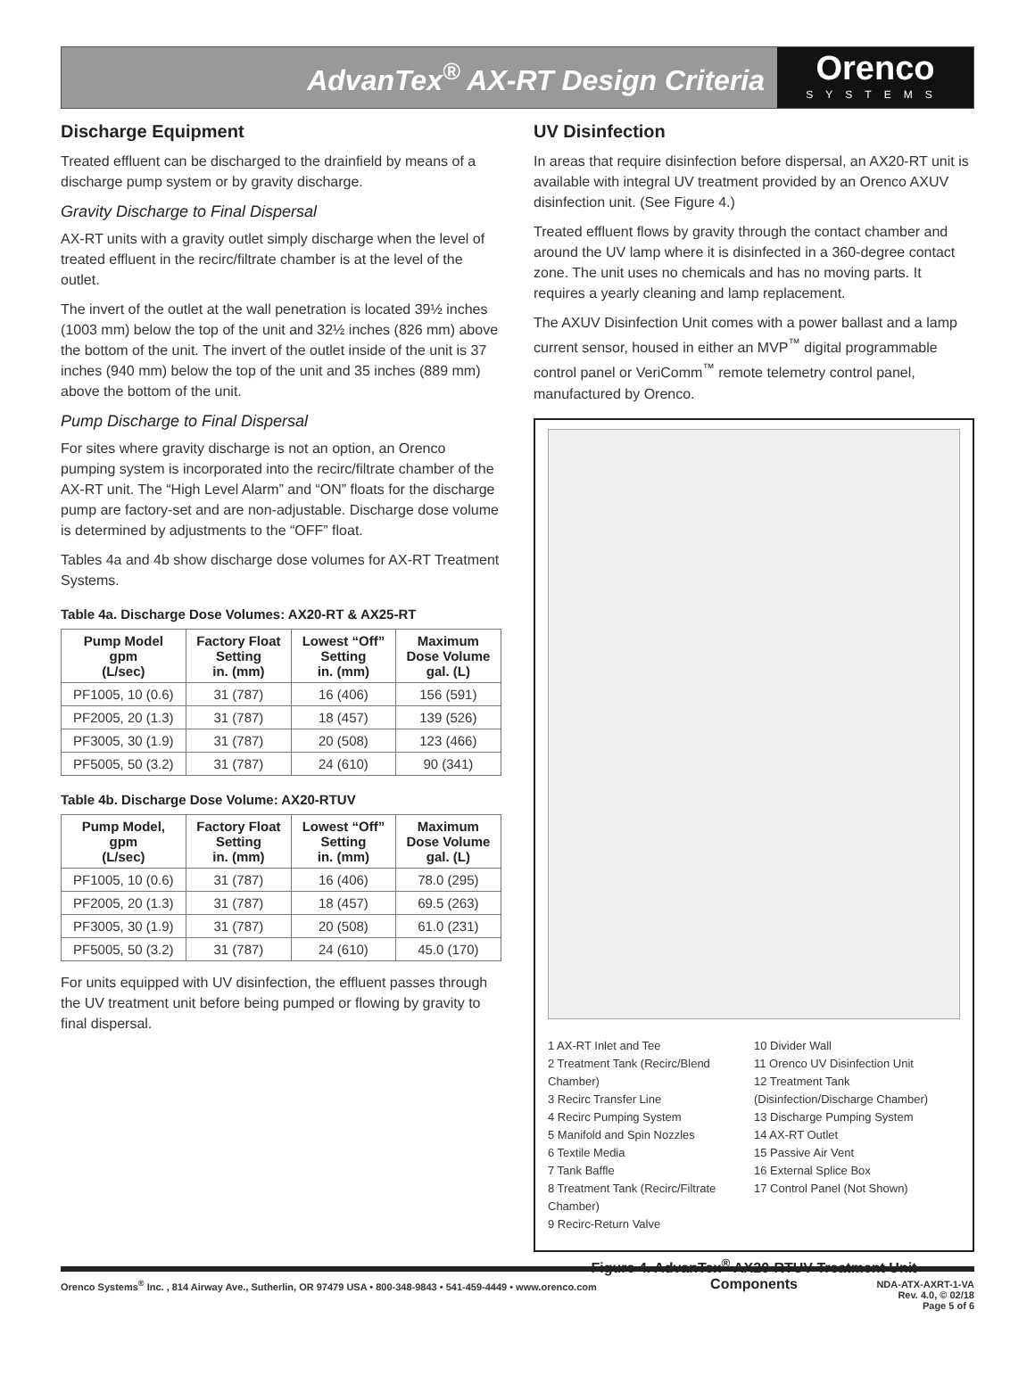AdvanTex<sup>®</sup> AX-RT Design Criteria
Orenco
SYSTEMS
Discharge Equipment
Treated effluent can be discharged to the drainfield by means of a discharge pump system or by gravity discharge.
Gravity Discharge to Final Dispersal
AX-RT units with a gravity outlet simply discharge when the level of treated effluent in the recirc/filtrate chamber is at the level of the outlet.
The invert of the outlet at the wall penetration is located 39½ inches (1003 mm) below the top of the unit and 32½ inches (826 mm) above the bottom of the unit. The invert of the outlet inside of the unit is 37 inches (940 mm) below the top of the unit and 35 inches (889 mm) above the bottom of the unit.
Pump Discharge to Final Dispersal
For sites where gravity discharge is not an option, an Orenco pumping system is incorporated into the recirc/filtrate chamber of the AX-RT unit. The “High Level Alarm” and “ON” floats for the discharge pump are factory-set and are non-adjustable. Discharge dose volume is determined by adjustments to the “OFF” float.
Tables 4a and 4b show discharge dose volumes for AX-RT Treatment Systems.
Table 4a. Discharge Dose Volumes: AX20-RT & AX25-RT
| Pump Model gpm (L/sec) | Factory Float Setting in. (mm) | Lowest “Off” Setting in. (mm) | Maximum Dose Volume gal. (L) |
| --- | --- | --- | --- |
| PF1005, 10 (0.6) | 31 (787) | 16 (406) | 156 (591) |
| PF2005, 20 (1.3) | 31 (787) | 18 (457) | 139 (526) |
| PF3005, 30 (1.9) | 31 (787) | 20 (508) | 123 (466) |
| PF5005, 50 (3.2) | 31 (787) | 24 (610) | 90 (341) |
Table 4b. Discharge Dose Volume: AX20-RTUV
| Pump Model, gpm (L/sec) | Factory Float Setting in. (mm) | Lowest “Off” Setting in. (mm) | Maximum Dose Volume gal. (L) |
| --- | --- | --- | --- |
| PF1005, 10 (0.6) | 31 (787) | 16 (406) | 78.0 (295) |
| PF2005, 20 (1.3) | 31 (787) | 18 (457) | 69.5 (263) |
| PF3005, 30 (1.9) | 31 (787) | 20 (508) | 61.0 (231) |
| PF5005, 50 (3.2) | 31 (787) | 24 (610) | 45.0 (170) |
For units equipped with UV disinfection, the effluent passes through the UV treatment unit before being pumped or flowing by gravity to final dispersal.
UV Disinfection
In areas that require disinfection before dispersal, an AX20-RT unit is available with integral UV treatment provided by an Orenco AXUV disinfection unit. (See Figure 4.)
Treated effluent flows by gravity through the contact chamber and around the UV lamp where it is disinfected in a 360-degree contact zone. The unit uses no chemicals and has no moving parts. It requires a yearly cleaning and lamp replacement.
The AXUV Disinfection Unit comes with a power ballast and a lamp current sensor, housed in either an MVP<sup>™</sup> digital programmable control panel or VeriComm<sup>™</sup> remote telemetry control panel, manufactured by Orenco.
1 AX-RT Inlet and Tee
2 Treatment Tank (Recirc/Blend Chamber)
3 Recirc Transfer Line
4 Recirc Pumping System
5 Manifold and Spin Nozzles
6 Textile Media
7 Tank Baffle
8 Treatment Tank (Recirc/Filtrate Chamber)
9 Recirc-Return Valve
10 Divider Wall
11 Orenco UV Disinfection Unit
12 Treatment Tank
(Disinfection/Discharge Chamber)
13 Discharge Pumping System
14 AX-RT Outlet
15 Passive Air Vent
16 External Splice Box
17 Control Panel (Not Shown)
Figure 4. AdvanTex<sup>®</sup> AX20-RTUV Treatment Unit Components
Orenco Systems<sup>®</sup> Inc. , 814 Airway Ave., Sutherlin, OR 97479 USA • 800-348-9843 • 541-459-4449 • www.orenco.com NDA-ATX-AXRT-1-VA
Rev. 4.0, © 02/18
Page 5 of 6